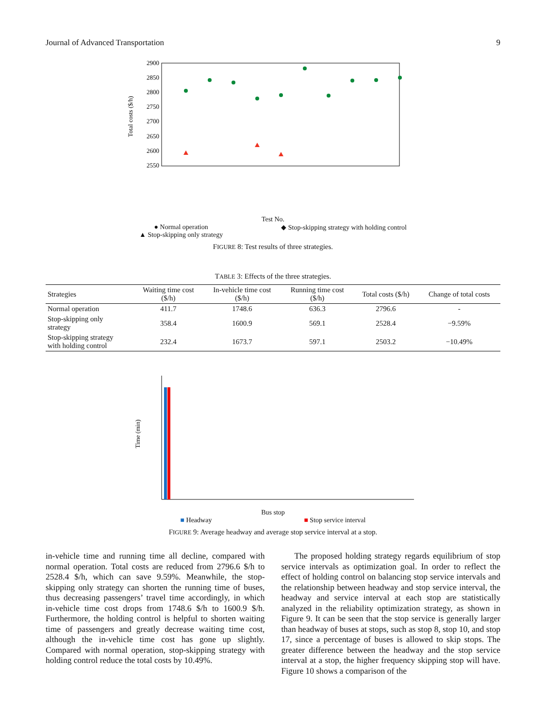Journal of Advanced Transportation 9
2900
2850
2800
2750
2700
2650
2600
2550
Total costs ($/h)
Test No.
● Normal operation
▲ Stop-skipping only strategy ◆ Stop-skipping strategy with holding control
FIGURE 8: Test results of three strategies.
TABLE 3: Effects of the three strategies.
| Strategies | Waiting time cost ($/h) | In-vehicle time cost ($/h) | Running time cost ($/h) | Total costs ($/h) | Change of total costs |
| --- | --- | --- | --- | --- | --- |
| Normal operation | 411.7 | 1748.6 | 636.3 | 2796.6 | - |
| Stop-skipping only strategy | 358.4 | 1600.9 | 569.1 | 2528.4 | −9.59% |
| Stop-skipping strategy with holding control | 232.4 | 1673.7 | 597.1 | 2503.2 | −10.49% |
Time (min)
Bus stop
■ Headway ■ Stop service interval
FIGURE 9: Average headway and average stop service interval at a stop.
in-vehicle time and running time all decline, compared with normal operation. Total costs are reduced from 2796.6 $/h to 2528.4 $/h, which can save 9.59%. Meanwhile, the stop-skipping only strategy can shorten the running time of buses, thus decreasing passengers’ travel time accordingly, in which in-vehicle time cost drops from 1748.6 $/h to 1600.9 $/h. Furthermore, the holding control is helpful to shorten waiting time of passengers and greatly decrease waiting time cost, although the in-vehicle time cost has gone up slightly. Compared with normal operation, stop-skipping strategy with holding control reduce the total costs by 10.49%.
The proposed holding strategy regards equilibrium of stop service intervals as optimization goal. In order to reflect the effect of holding control on balancing stop service intervals and the relationship between headway and stop service interval, the headway and service interval at each stop are statistically analyzed in the reliability optimization strategy, as shown in Figure 9. It can be seen that the stop service is generally larger than headway of buses at stops, such as stop 8, stop 10, and stop 17, since a percentage of buses is allowed to skip stops. The greater difference between the headway and the stop service interval at a stop, the higher frequency skipping stop will have. Figure 10 shows a comparison of the